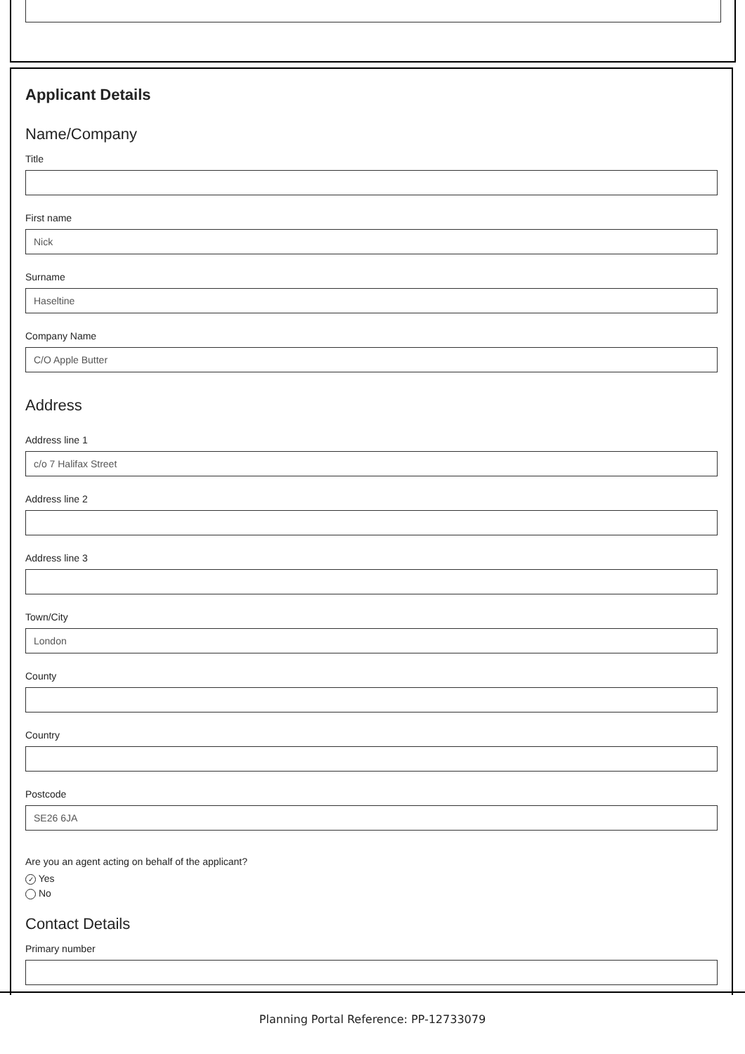Applicant Details
Name/Company
Title
First name
Nick
Surname
Haseltine
Company Name
C/O Apple Butter
Address
Address line 1
c/o 7 Halifax Street
Address line 2
Address line 3
Town/City
London
County
Country
Postcode
SE26 6JA
Are you an agent acting on behalf of the applicant?
✓ Yes
No
Contact Details
Primary number
Planning Portal Reference: PP-12733079